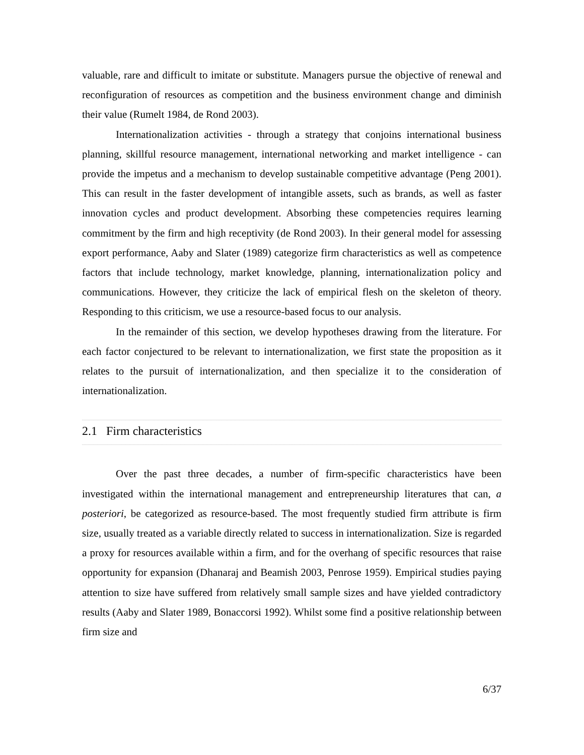valuable, rare and difficult to imitate or substitute. Managers pursue the objective of renewal and reconfiguration of resources as competition and the business environment change and diminish their value (Rumelt 1984, de Rond 2003).
Internationalization activities - through a strategy that conjoins international business planning, skillful resource management, international networking and market intelligence - can provide the impetus and a mechanism to develop sustainable competitive advantage (Peng 2001). This can result in the faster development of intangible assets, such as brands, as well as faster innovation cycles and product development. Absorbing these competencies requires learning commitment by the firm and high receptivity (de Rond 2003). In their general model for assessing export performance, Aaby and Slater (1989) categorize firm characteristics as well as competence factors that include technology, market knowledge, planning, internationalization policy and communications. However, they criticize the lack of empirical flesh on the skeleton of theory. Responding to this criticism, we use a resource-based focus to our analysis.
In the remainder of this section, we develop hypotheses drawing from the literature. For each factor conjectured to be relevant to internationalization, we first state the proposition as it relates to the pursuit of internationalization, and then specialize it to the consideration of internationalization.
2.1 Firm characteristics
Over the past three decades, a number of firm-specific characteristics have been investigated within the international management and entrepreneurship literatures that can, a posteriori, be categorized as resource-based. The most frequently studied firm attribute is firm size, usually treated as a variable directly related to success in internationalization. Size is regarded a proxy for resources available within a firm, and for the overhang of specific resources that raise opportunity for expansion (Dhanaraj and Beamish 2003, Penrose 1959). Empirical studies paying attention to size have suffered from relatively small sample sizes and have yielded contradictory results (Aaby and Slater 1989, Bonaccorsi 1992). Whilst some find a positive relationship between firm size and
6/37